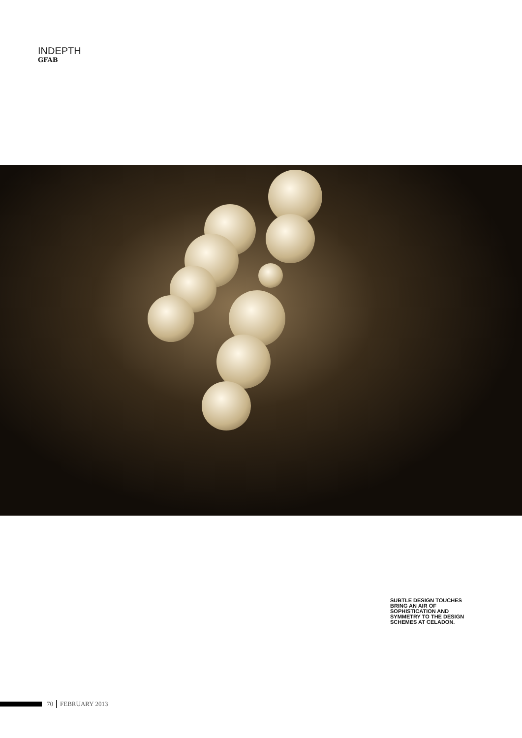INDEPTH
GFAB
SUBTLE DESIGN TOUCHES BRING AN AIR OF SOPHISTICATION AND SYMMETRY TO THE DESIGN SCHEMES AT CELADON.
70 FEBRUARY 2013